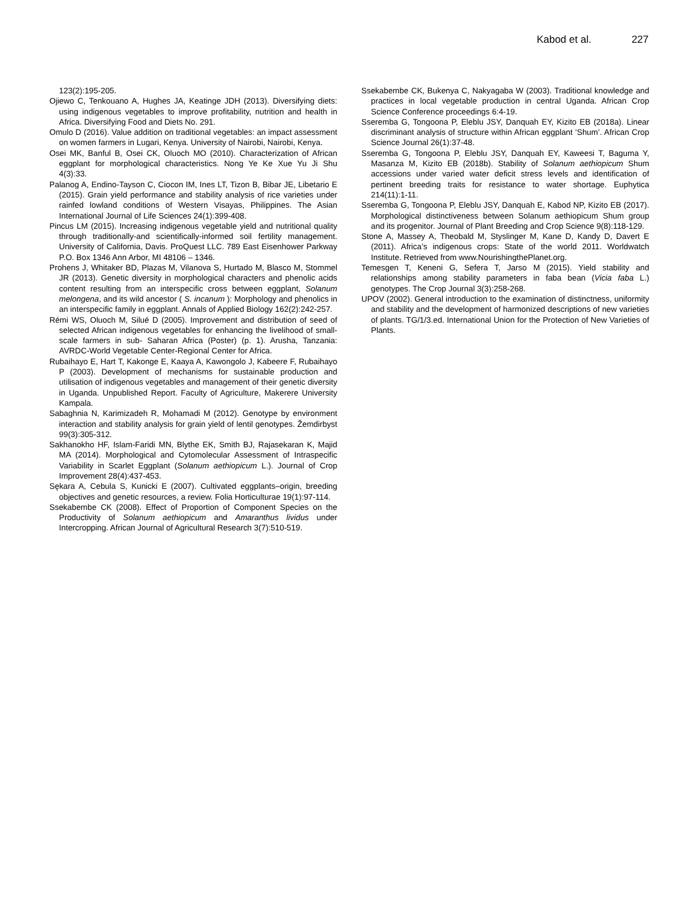Kabod et al. 227
123(2):195-205.
Ojiewo C, Tenkouano A, Hughes JA, Keatinge JDH (2013). Diversifying diets: using indigenous vegetables to improve profitability, nutrition and health in Africa. Diversifying Food and Diets No. 291.
Omulo D (2016). Value addition on traditional vegetables: an impact assessment on women farmers in Lugari, Kenya. University of Nairobi, Nairobi, Kenya.
Osei MK, Banful B, Osei CK, Oluoch MO (2010). Characterization of African eggplant for morphological characteristics. Nong Ye Ke Xue Yu Ji Shu 4(3):33.
Palanog A, Endino-Tayson C, Ciocon IM, Ines LT, Tizon B, Bibar JE, Libetario E (2015). Grain yield performance and stability analysis of rice varieties under rainfed lowland conditions of Western Visayas, Philippines. The Asian International Journal of Life Sciences 24(1):399-408.
Pincus LM (2015). Increasing indigenous vegetable yield and nutritional quality through traditionally-and scientifically-informed soil fertility management. University of California, Davis. ProQuest LLC. 789 East Eisenhower Parkway P.O. Box 1346 Ann Arbor, MI 48106 – 1346.
Prohens J, Whitaker BD, Plazas M, Vilanova S, Hurtado M, Blasco M, Stommel JR (2013). Genetic diversity in morphological characters and phenolic acids content resulting from an interspecific cross between eggplant, Solanum melongena, and its wild ancestor ( S. incanum ): Morphology and phenolics in an interspecific family in eggplant. Annals of Applied Biology 162(2):242-257.
Rémi WS, Oluoch M, Silué D (2005). Improvement and distribution of seed of selected African indigenous vegetables for enhancing the livelihood of small-scale farmers in sub- Saharan Africa (Poster) (p. 1). Arusha, Tanzania: AVRDC-World Vegetable Center-Regional Center for Africa.
Rubaihayo E, Hart T, Kakonge E, Kaaya A, Kawongolo J, Kabeere F, Rubaihayo P (2003). Development of mechanisms for sustainable production and utilisation of indigenous vegetables and management of their genetic diversity in Uganda. Unpublished Report. Faculty of Agriculture, Makerere University Kampala.
Sabaghnia N, Karimizadeh R, Mohamadi M (2012). Genotype by environment interaction and stability analysis for grain yield of lentil genotypes. Žemdirbyst 99(3):305-312.
Sakhanokho HF, Islam-Faridi MN, Blythe EK, Smith BJ, Rajasekaran K, Majid MA (2014). Morphological and Cytomolecular Assessment of Intraspecific Variability in Scarlet Eggplant (Solanum aethiopicum L.). Journal of Crop Improvement 28(4):437-453.
Sękara A, Cebula S, Kunicki E (2007). Cultivated eggplants–origin, breeding objectives and genetic resources, a review. Folia Horticulturae 19(1):97-114.
Ssekabembe CK (2008). Effect of Proportion of Component Species on the Productivity of Solanum aethiopicum and Amaranthus lividus under Intercropping. African Journal of Agricultural Research 3(7):510-519.
Ssekabembe CK, Bukenya C, Nakyagaba W (2003). Traditional knowledge and practices in local vegetable production in central Uganda. African Crop Science Conference proceedings 6:4-19.
Sseremba G, Tongoona P, Eleblu JSY, Danquah EY, Kizito EB (2018a). Linear discriminant analysis of structure within African eggplant ‘Shum’. African Crop Science Journal 26(1):37-48.
Sseremba G, Tongoona P, Eleblu JSY, Danquah EY, Kaweesi T, Baguma Y, Masanza M, Kizito EB (2018b). Stability of Solanum aethiopicum Shum accessions under varied water deficit stress levels and identification of pertinent breeding traits for resistance to water shortage. Euphytica 214(11):1-11.
Sseremba G, Tongoona P, Eleblu JSY, Danquah E, Kabod NP, Kizito EB (2017). Morphological distinctiveness between Solanum aethiopicum Shum group and its progenitor. Journal of Plant Breeding and Crop Science 9(8):118-129.
Stone A, Massey A, Theobald M, Styslinger M, Kane D, Kandy D, Davert E (2011). Africa’s indigenous crops: State of the world 2011. Worldwatch Institute. Retrieved from www.NourishingthePlanet.org.
Temesgen T, Keneni G, Sefera T, Jarso M (2015). Yield stability and relationships among stability parameters in faba bean (Vicia faba L.) genotypes. The Crop Journal 3(3):258-268.
UPOV (2002). General introduction to the examination of distinctness, uniformity and stability and the development of harmonized descriptions of new varieties of plants. TG/1/3.ed. International Union for the Protection of New Varieties of Plants.